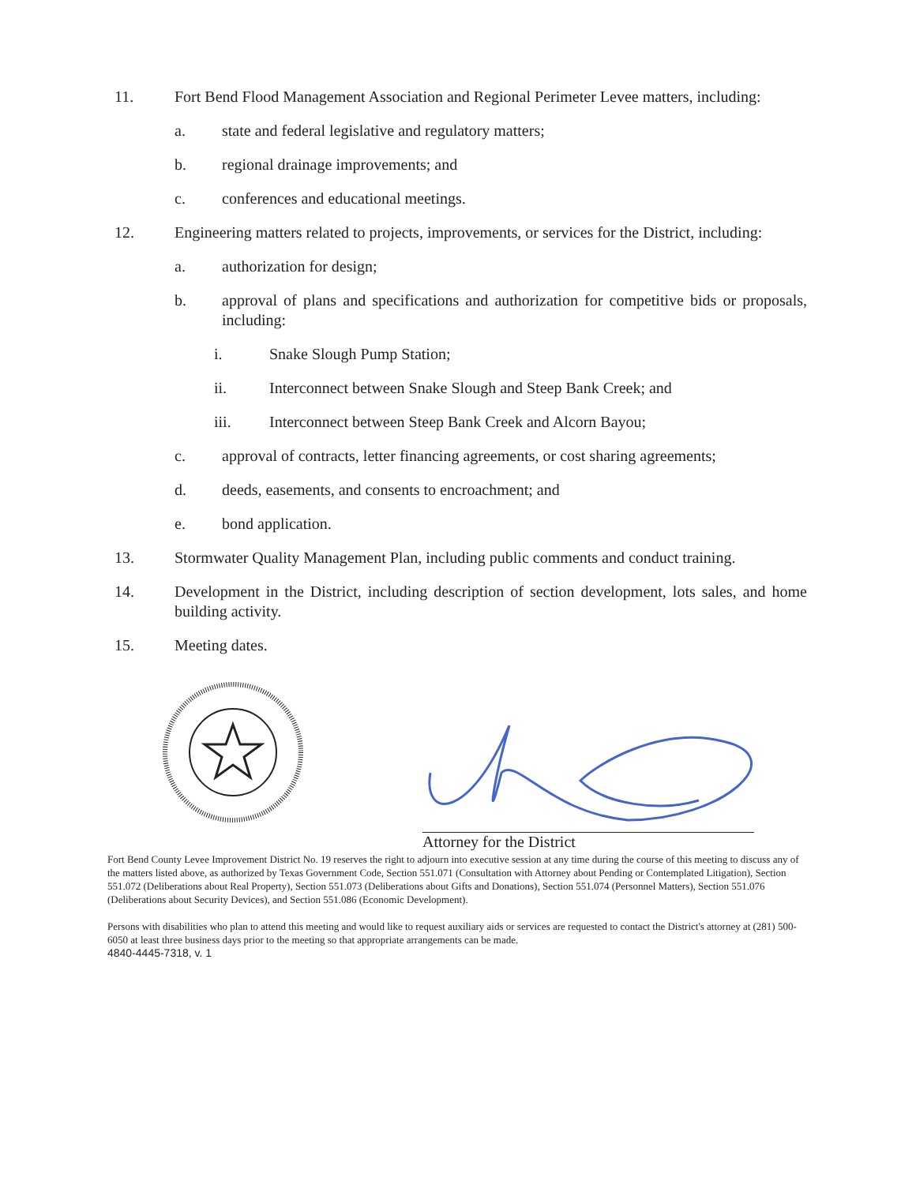11. Fort Bend Flood Management Association and Regional Perimeter Levee matters, including:
a. state and federal legislative and regulatory matters;
b. regional drainage improvements; and
c. conferences and educational meetings.
12. Engineering matters related to projects, improvements, or services for the District, including:
a. authorization for design;
b. approval of plans and specifications and authorization for competitive bids or proposals, including:
i. Snake Slough Pump Station;
ii. Interconnect between Snake Slough and Steep Bank Creek; and
iii. Interconnect between Steep Bank Creek and Alcorn Bayou;
c. approval of contracts, letter financing agreements, or cost sharing agreements;
d. deeds, easements, and consents to encroachment; and
e. bond application.
13. Stormwater Quality Management Plan, including public comments and conduct training.
14. Development in the District, including description of section development, lots sales, and home building activity.
15. Meeting dates.
Attorney for the District
Fort Bend County Levee Improvement District No. 19 reserves the right to adjourn into executive session at any time during the course of this meeting to discuss any of the matters listed above, as authorized by Texas Government Code, Section 551.071 (Consultation with Attorney about Pending or Contemplated Litigation), Section 551.072 (Deliberations about Real Property), Section 551.073 (Deliberations about Gifts and Donations), Section 551.074 (Personnel Matters), Section 551.076 (Deliberations about Security Devices), and Section 551.086 (Economic Development).
Persons with disabilities who plan to attend this meeting and would like to request auxiliary aids or services are requested to contact the District's attorney at (281) 500-6050 at least three business days prior to the meeting so that appropriate arrangements can be made.
4840-4445-7318, v. 1